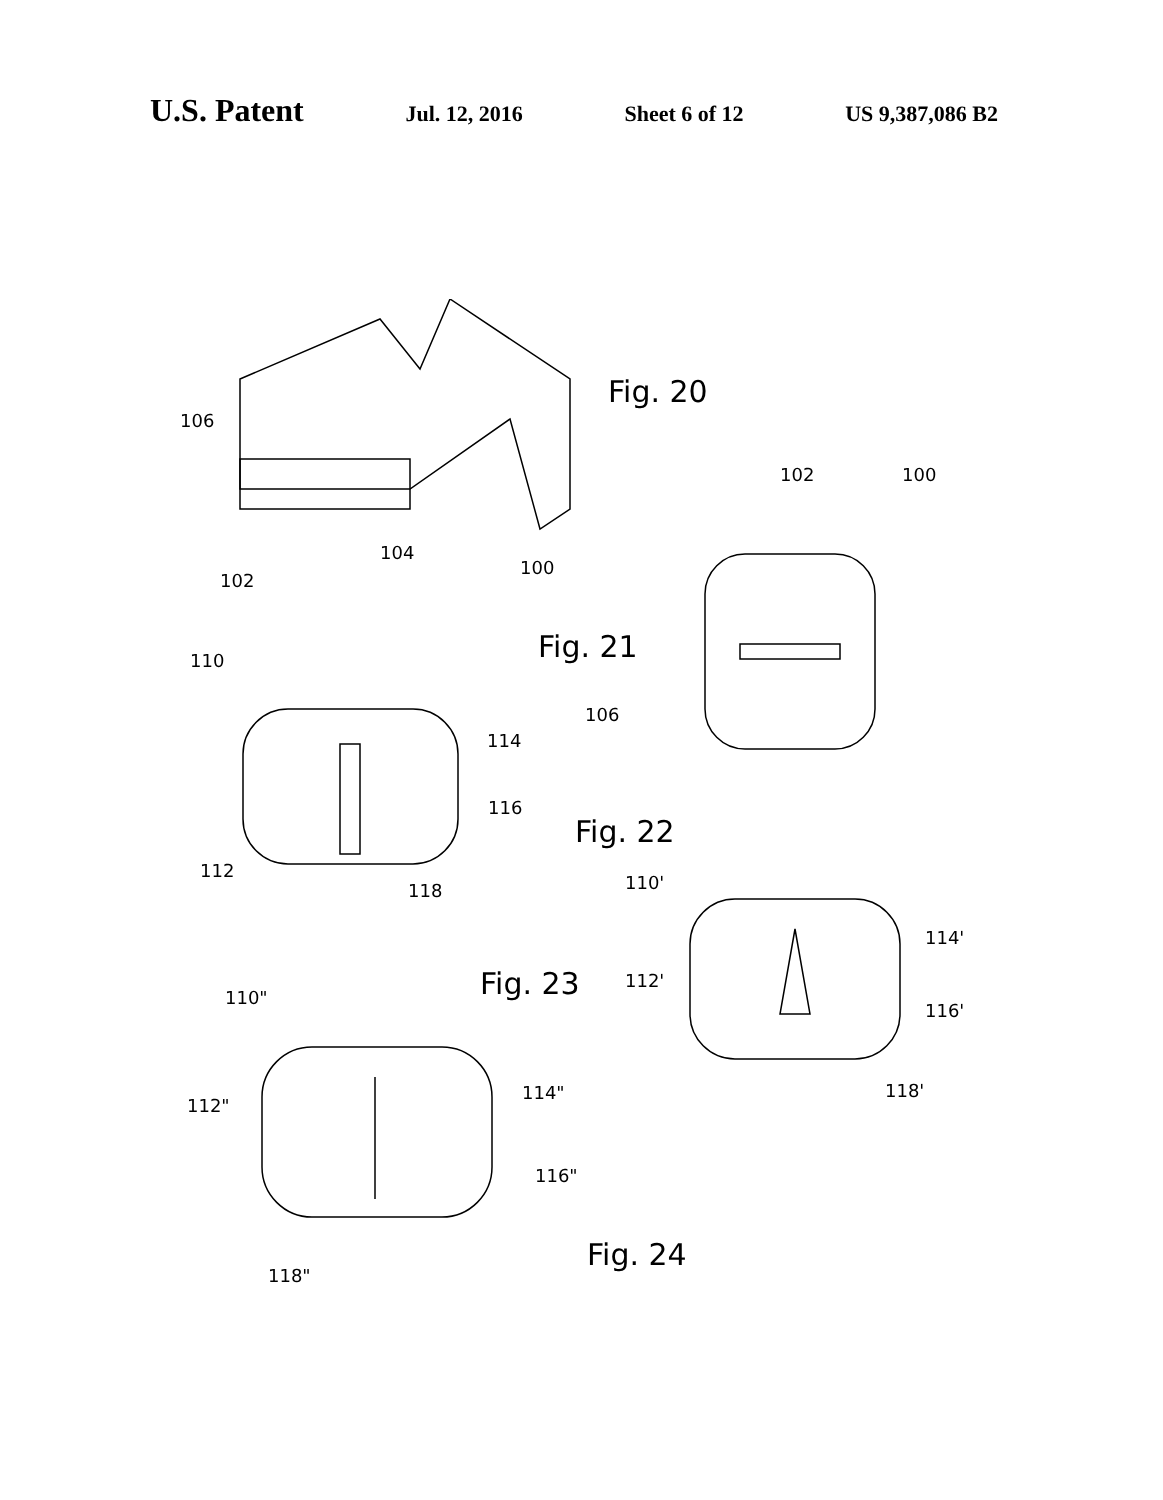U.S. Patent Jul. 12, 2016 Sheet 6 of 12 US 9,387,086 B2
Fig. 20
106
102
104
100
102
100
Fig. 21
106
110
114
116
112
118
Fig. 22
110'
114'
112'
116'
118'
Fig. 23
110"
114"
112"
116"
118"
Fig. 24